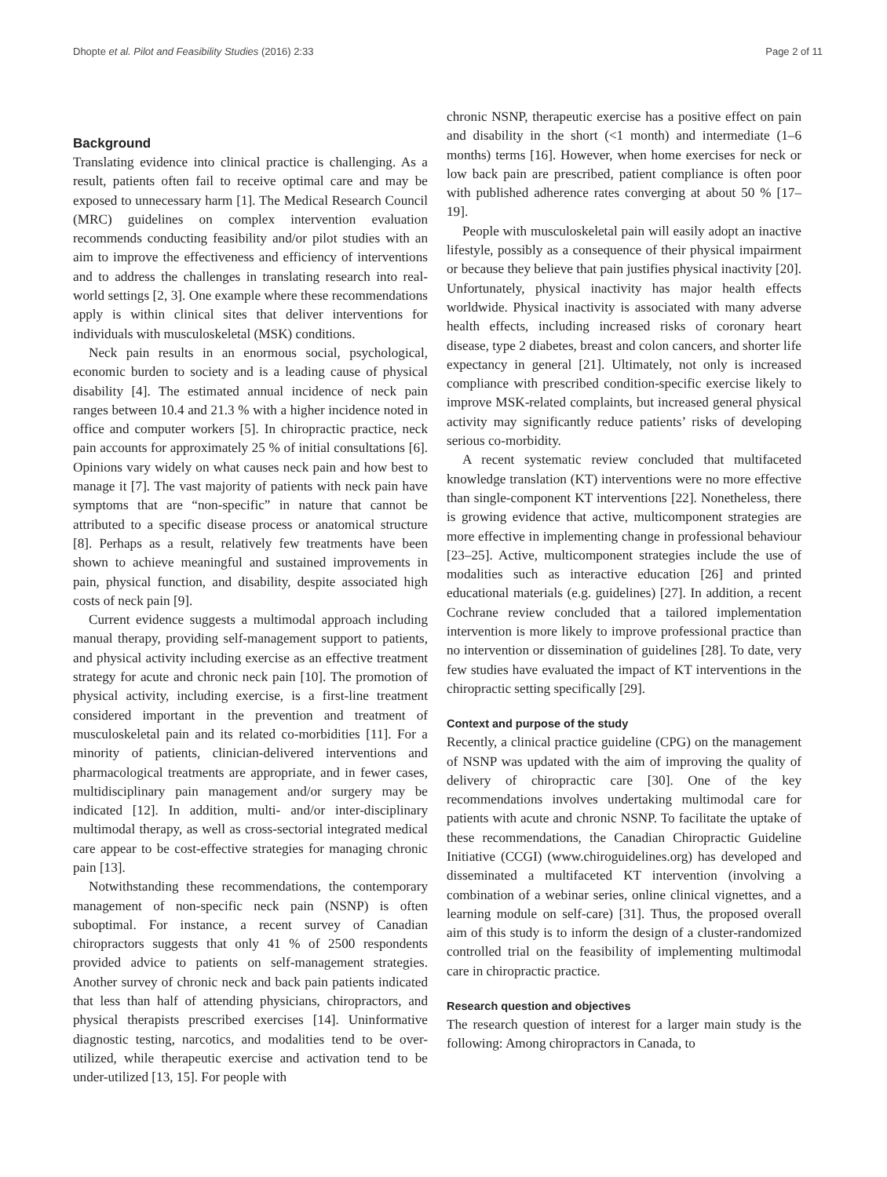Dhopte et al. Pilot and Feasibility Studies (2016) 2:33 Page 2 of 11
Background
Translating evidence into clinical practice is challenging. As a result, patients often fail to receive optimal care and may be exposed to unnecessary harm [1]. The Medical Research Council (MRC) guidelines on complex intervention evaluation recommends conducting feasibility and/or pilot studies with an aim to improve the effectiveness and efficiency of interventions and to address the challenges in translating research into real-world settings [2, 3]. One example where these recommendations apply is within clinical sites that deliver interventions for individuals with musculoskeletal (MSK) conditions.
Neck pain results in an enormous social, psychological, economic burden to society and is a leading cause of physical disability [4]. The estimated annual incidence of neck pain ranges between 10.4 and 21.3 % with a higher incidence noted in office and computer workers [5]. In chiropractic practice, neck pain accounts for approximately 25 % of initial consultations [6]. Opinions vary widely on what causes neck pain and how best to manage it [7]. The vast majority of patients with neck pain have symptoms that are “non-specific” in nature that cannot be attributed to a specific disease process or anatomical structure [8]. Perhaps as a result, relatively few treatments have been shown to achieve meaningful and sustained improvements in pain, physical function, and disability, despite associated high costs of neck pain [9].
Current evidence suggests a multimodal approach including manual therapy, providing self-management support to patients, and physical activity including exercise as an effective treatment strategy for acute and chronic neck pain [10]. The promotion of physical activity, including exercise, is a first-line treatment considered important in the prevention and treatment of musculoskeletal pain and its related co-morbidities [11]. For a minority of patients, clinician-delivered interventions and pharmacological treatments are appropriate, and in fewer cases, multidisciplinary pain management and/or surgery may be indicated [12]. In addition, multi- and/or inter-disciplinary multimodal therapy, as well as cross-sectorial integrated medical care appear to be cost-effective strategies for managing chronic pain [13].
Notwithstanding these recommendations, the contemporary management of non-specific neck pain (NSNP) is often suboptimal. For instance, a recent survey of Canadian chiropractors suggests that only 41 % of 2500 respondents provided advice to patients on self-management strategies. Another survey of chronic neck and back pain patients indicated that less than half of attending physicians, chiropractors, and physical therapists prescribed exercises [14]. Uninformative diagnostic testing, narcotics, and modalities tend to be over-utilized, while therapeutic exercise and activation tend to be under-utilized [13, 15]. For people with
chronic NSNP, therapeutic exercise has a positive effect on pain and disability in the short (<1 month) and intermediate (1–6 months) terms [16]. However, when home exercises for neck or low back pain are prescribed, patient compliance is often poor with published adherence rates converging at about 50 % [17–19].
People with musculoskeletal pain will easily adopt an inactive lifestyle, possibly as a consequence of their physical impairment or because they believe that pain justifies physical inactivity [20]. Unfortunately, physical inactivity has major health effects worldwide. Physical inactivity is associated with many adverse health effects, including increased risks of coronary heart disease, type 2 diabetes, breast and colon cancers, and shorter life expectancy in general [21]. Ultimately, not only is increased compliance with prescribed condition-specific exercise likely to improve MSK-related complaints, but increased general physical activity may significantly reduce patients’ risks of developing serious co-morbidity.
A recent systematic review concluded that multifaceted knowledge translation (KT) interventions were no more effective than single-component KT interventions [22]. Nonetheless, there is growing evidence that active, multicomponent strategies are more effective in implementing change in professional behaviour [23–25]. Active, multicomponent strategies include the use of modalities such as interactive education [26] and printed educational materials (e.g. guidelines) [27]. In addition, a recent Cochrane review concluded that a tailored implementation intervention is more likely to improve professional practice than no intervention or dissemination of guidelines [28]. To date, very few studies have evaluated the impact of KT interventions in the chiropractic setting specifically [29].
Context and purpose of the study
Recently, a clinical practice guideline (CPG) on the management of NSNP was updated with the aim of improving the quality of delivery of chiropractic care [30]. One of the key recommendations involves undertaking multimodal care for patients with acute and chronic NSNP. To facilitate the uptake of these recommendations, the Canadian Chiropractic Guideline Initiative (CCGI) (www.chiroguidelines.org) has developed and disseminated a multifaceted KT intervention (involving a combination of a webinar series, online clinical vignettes, and a learning module on self-care) [31]. Thus, the proposed overall aim of this study is to inform the design of a cluster-randomized controlled trial on the feasibility of implementing multimodal care in chiropractic practice.
Research question and objectives
The research question of interest for a larger main study is the following: Among chiropractors in Canada, to